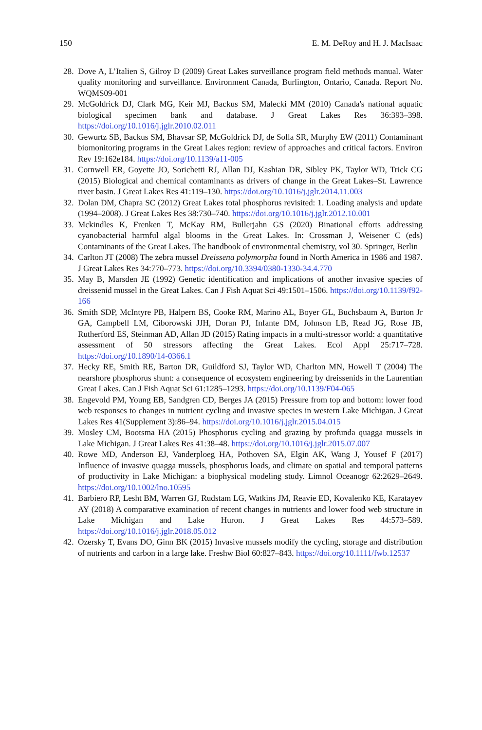150 E. M. DeRoy and H. J. MacIsaac
28. Dove A, L’Italien S, Gilroy D (2009) Great Lakes surveillance program field methods manual. Water quality monitoring and surveillance. Environment Canada, Burlington, Ontario, Canada. Report No. WQMS09-001
29. McGoldrick DJ, Clark MG, Keir MJ, Backus SM, Malecki MM (2010) Canada's national aquatic biological specimen bank and database. J Great Lakes Res 36:393–398. https://doi.org/10.1016/j.jglr.2010.02.011
30. Gewurtz SB, Backus SM, Bhavsar SP, McGoldrick DJ, de Solla SR, Murphy EW (2011) Contaminant biomonitoring programs in the Great Lakes region: review of approaches and critical factors. Environ Rev 19:162e184. https://doi.org/10.1139/a11-005
31. Cornwell ER, Goyette JO, Sorichetti RJ, Allan DJ, Kashian DR, Sibley PK, Taylor WD, Trick CG (2015) Biological and chemical contaminants as drivers of change in the Great Lakes–St. Lawrence river basin. J Great Lakes Res 41:119–130. https://doi.org/10.1016/j.jglr.2014.11.003
32. Dolan DM, Chapra SC (2012) Great Lakes total phosphorus revisited: 1. Loading analysis and update (1994–2008). J Great Lakes Res 38:730–740. https://doi.org/10.1016/j.jglr.2012.10.001
33. Mckindles K, Frenken T, McKay RM, Bullerjahn GS (2020) Binational efforts addressing cyanobacterial harmful algal blooms in the Great Lakes. In: Crossman J, Weisener C (eds) Contaminants of the Great Lakes. The handbook of environmental chemistry, vol 30. Springer, Berlin
34. Carlton JT (2008) The zebra mussel Dreissena polymorpha found in North America in 1986 and 1987. J Great Lakes Res 34:770–773. https://doi.org/10.3394/0380-1330-34.4.770
35. May B, Marsden JE (1992) Genetic identification and implications of another invasive species of dreissenid mussel in the Great Lakes. Can J Fish Aquat Sci 49:1501–1506. https://doi.org/10.1139/f92-166
36. Smith SDP, McIntyre PB, Halpern BS, Cooke RM, Marino AL, Boyer GL, Buchsbaum A, Burton Jr GA, Campbell LM, Ciborowski JJH, Doran PJ, Infante DM, Johnson LB, Read JG, Rose JB, Rutherford ES, Steinman AD, Allan JD (2015) Rating impacts in a multi-stressor world: a quantitative assessment of 50 stressors affecting the Great Lakes. Ecol Appl 25:717–728. https://doi.org/10.1890/14-0366.1
37. Hecky RE, Smith RE, Barton DR, Guildford SJ, Taylor WD, Charlton MN, Howell T (2004) The nearshore phosphorus shunt: a consequence of ecosystem engineering by dreissenids in the Laurentian Great Lakes. Can J Fish Aquat Sci 61:1285–1293. https://doi.org/10.1139/F04-065
38. Engevold PM, Young EB, Sandgren CD, Berges JA (2015) Pressure from top and bottom: lower food web responses to changes in nutrient cycling and invasive species in western Lake Michigan. J Great Lakes Res 41(Supplement 3):86–94. https://doi.org/10.1016/j.jglr.2015.04.015
39. Mosley CM, Bootsma HA (2015) Phosphorus cycling and grazing by profunda quagga mussels in Lake Michigan. J Great Lakes Res 41:38–48. https://doi.org/10.1016/j.jglr.2015.07.007
40. Rowe MD, Anderson EJ, Vanderploeg HA, Pothoven SA, Elgin AK, Wang J, Yousef F (2017) Influence of invasive quagga mussels, phosphorus loads, and climate on spatial and temporal patterns of productivity in Lake Michigan: a biophysical modeling study. Limnol Oceanogr 62:2629–2649. https://doi.org/10.1002/lno.10595
41. Barbiero RP, Lesht BM, Warren GJ, Rudstam LG, Watkins JM, Reavie ED, Kovalenko KE, Karatayev AY (2018) A comparative examination of recent changes in nutrients and lower food web structure in Lake Michigan and Lake Huron. J Great Lakes Res 44:573–589. https://doi.org/10.1016/j.jglr.2018.05.012
42. Ozersky T, Evans DO, Ginn BK (2015) Invasive mussels modify the cycling, storage and distribution of nutrients and carbon in a large lake. Freshw Biol 60:827–843. https://doi.org/10.1111/fwb.12537